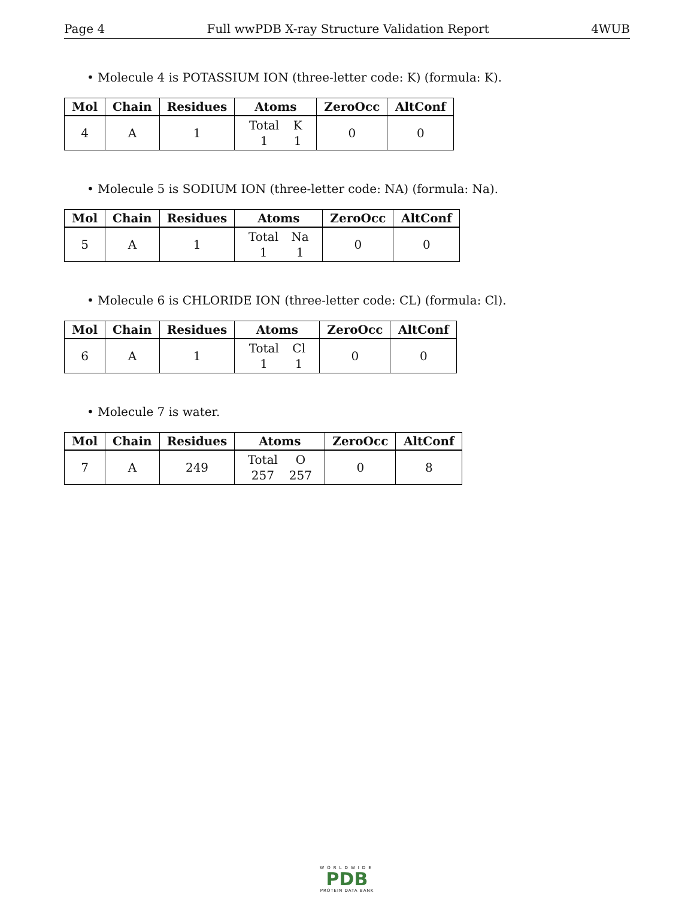Page 4 Full wwPDB X-ray Structure Validation Report 4WUB
• Molecule 4 is POTASSIUM ION (three-letter code: K) (formula: K).
| Mol | Chain | Residues | Atoms | ZeroOcc | AltConf |
| --- | --- | --- | --- | --- | --- |
| 4 | A | 1 | Total 1 K 1 | 0 | 0 |
• Molecule 5 is SODIUM ION (three-letter code: NA) (formula: Na).
| Mol | Chain | Residues | Atoms | ZeroOcc | AltConf |
| --- | --- | --- | --- | --- | --- |
| 5 | A | 1 | Total 1 Na 1 | 0 | 0 |
• Molecule 6 is CHLORIDE ION (three-letter code: CL) (formula: Cl).
| Mol | Chain | Residues | Atoms | ZeroOcc | AltConf |
| --- | --- | --- | --- | --- | --- |
| 6 | A | 1 | Total 1 Cl 1 | 0 | 0 |
• Molecule 7 is water.
| Mol | Chain | Residues | Atoms | ZeroOcc | AltConf |
| --- | --- | --- | --- | --- | --- |
| 7 | A | 249 | Total 257 O 257 | 0 | 8 |
WORLDWIDE
PDB
PROTEIN DATA BANK